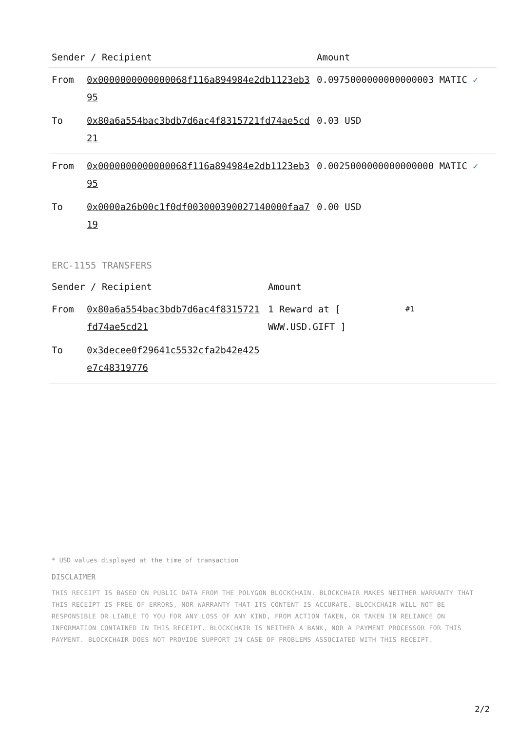| Sender / Recipient | | Amount |
| --- | --- | --- |
| From | 0x0000000000000068f116a894984e2db1123eb395 | 0.0975000000000000003 MATIC ✓ |
| To | 0x80a6a554bac3bdb7d6ac4f8315721fd74ae5cd21 | 0.03 USD |
| From | 0x0000000000000068f116a894984e2db1123eb395 | 0.0025000000000000000 MATIC ✓ |
| To | 0x0000a26b00c1f0df003000390027140000faa719 | 0.00 USD |
ERC-1155 TRANSFERS
| Sender / Recipient | | Amount | |
| --- | --- | --- | --- |
| From | 0x80a6a554bac3bdb7d6ac4f8315721fd74ae5cd21 | 1 Reward at [ WWW.USD.GIFT ] | #1 |
| To | 0x3decee0f29641c5532cfa2b42e425e7c48319776 | | |
* USD values displayed at the time of transaction
DISCLAIMER
THIS RECEIPT IS BASED ON PUBLIC DATA FROM THE POLYGON BLOCKCHAIN. BLOCKCHAIR MAKES NEITHER WARRANTY THAT THIS RECEIPT IS FREE OF ERRORS, NOR WARRANTY THAT ITS CONTENT IS ACCURATE. BLOCKCHAIR WILL NOT BE RESPONSIBLE OR LIABLE TO YOU FOR ANY LOSS OF ANY KIND, FROM ACTION TAKEN, OR TAKEN IN RELIANCE ON INFORMATION CONTAINED IN THIS RECEIPT. BLOCKCHAIR IS NEITHER A BANK, NOR A PAYMENT PROCESSOR FOR THIS PAYMENT. BLOCKCHAIR DOES NOT PROVIDE SUPPORT IN CASE OF PROBLEMS ASSOCIATED WITH THIS RECEIPT.
2/2